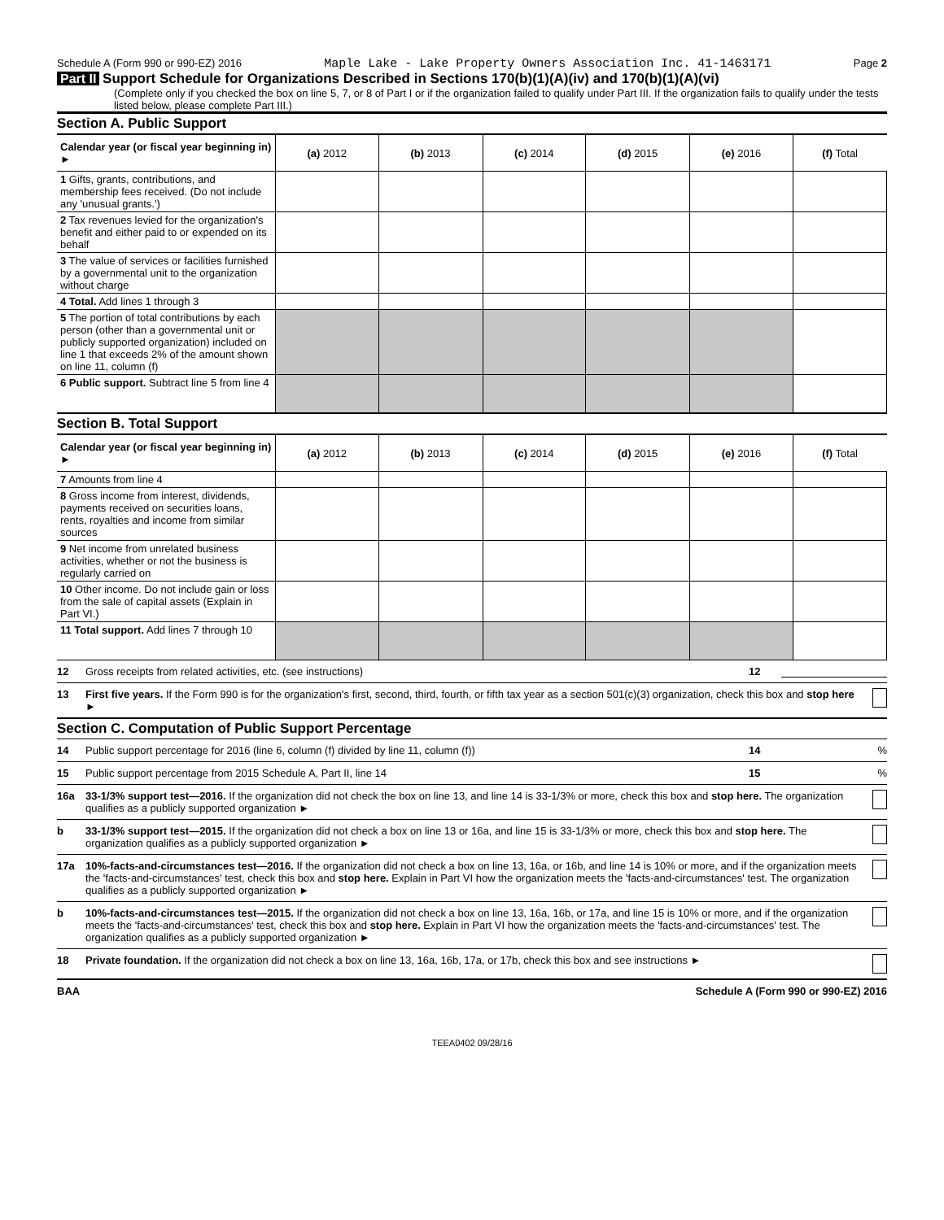Schedule A (Form 990 or 990-EZ) 2016 Maple Lake - Lake Property Owners Association Inc. 41-1463171 Page 2
Part II Support Schedule for Organizations Described in Sections 170(b)(1)(A)(iv) and 170(b)(1)(A)(vi)
(Complete only if you checked the box on line 5, 7, or 8 of Part I or if the organization failed to qualify under Part III. If the organization fails to qualify under the tests listed below, please complete Part III.)
Section A. Public Support
| Calendar year (or fiscal year beginning in) ► | (a) 2012 | (b) 2013 | (c) 2014 | (d) 2015 | (e) 2016 | (f) Total |
| --- | --- | --- | --- | --- | --- | --- |
| 1 Gifts, grants, contributions, and membership fees received. (Do not include any 'unusual grants.') | | | | | | |
| 2 Tax revenues levied for the organization's benefit and either paid to or expended on its behalf | | | | | | |
| 3 The value of services or facilities furnished by a governmental unit to the organization without charge | | | | | | |
| 4 Total. Add lines 1 through 3 | | | | | | |
| 5 The portion of total contributions by each person (other than a governmental unit or publicly supported organization) included on line 1 that exceeds 2% of the amount shown on line 11, column (f) | | | | | | |
| 6 Public support. Subtract line 5 from line 4 | | | | | | |
Section B. Total Support
| Calendar year (or fiscal year beginning in) ► | (a) 2012 | (b) 2013 | (c) 2014 | (d) 2015 | (e) 2016 | (f) Total |
| --- | --- | --- | --- | --- | --- | --- |
| 7 Amounts from line 4 | | | | | | |
| 8 Gross income from interest, dividends, payments received on securities loans, rents, royalties and income from similar sources | | | | | | |
| 9 Net income from unrelated business activities, whether or not the business is regularly carried on | | | | | | |
| 10 Other income. Do not include gain or loss from the sale of capital assets (Explain in Part VI.) | | | | | | |
| 11 Total support. Add lines 7 through 10 | | | | | | |
12 Gross receipts from related activities, etc. (see instructions) 12
13 First five years. If the Form 990 is for the organization's first, second, third, fourth, or fifth tax year as a section 501(c)(3) organization, check this box and stop here ►
Section C. Computation of Public Support Percentage
14 Public support percentage for 2016 (line 6, column (f) divided by line 11, column (f)) 14%
15 Public support percentage from 2015 Schedule A, Part II, line 14 15%
16a 33-1/3% support test—2016. If the organization did not check the box on line 13, and line 14 is 33-1/3% or more, check this box and stop here. The organization qualifies as a publicly supported organization ►
b 33-1/3% support test—2015. If the organization did not check a box on line 13 or 16a, and line 15 is 33-1/3% or more, check this box and stop here. The organization qualifies as a publicly supported organization ►
17a 10%-facts-and-circumstances test—2016. If the organization did not check a box on line 13, 16a, or 16b, and line 14 is 10% or more, and if the organization meets the 'facts-and-circumstances' test, check this box and stop here. Explain in Part VI how the organization meets the 'facts-and-circumstances' test. The organization qualifies as a publicly supported organization ►
b 10%-facts-and-circumstances test—2015. If the organization did not check a box on line 13, 16a, 16b, or 17a, and line 15 is 10% or more, and if the organization meets the 'facts-and-circumstances' test, check this box and stop here. Explain in Part VI how the organization meets the 'facts-and-circumstances' test. The organization qualifies as a publicly supported organization ►
18 Private foundation. If the organization did not check a box on line 13, 16a, 16b, 17a, or 17b, check this box and see instructions ►
BAA Schedule A (Form 990 or 990-EZ) 2016
TEEA0402 09/28/16